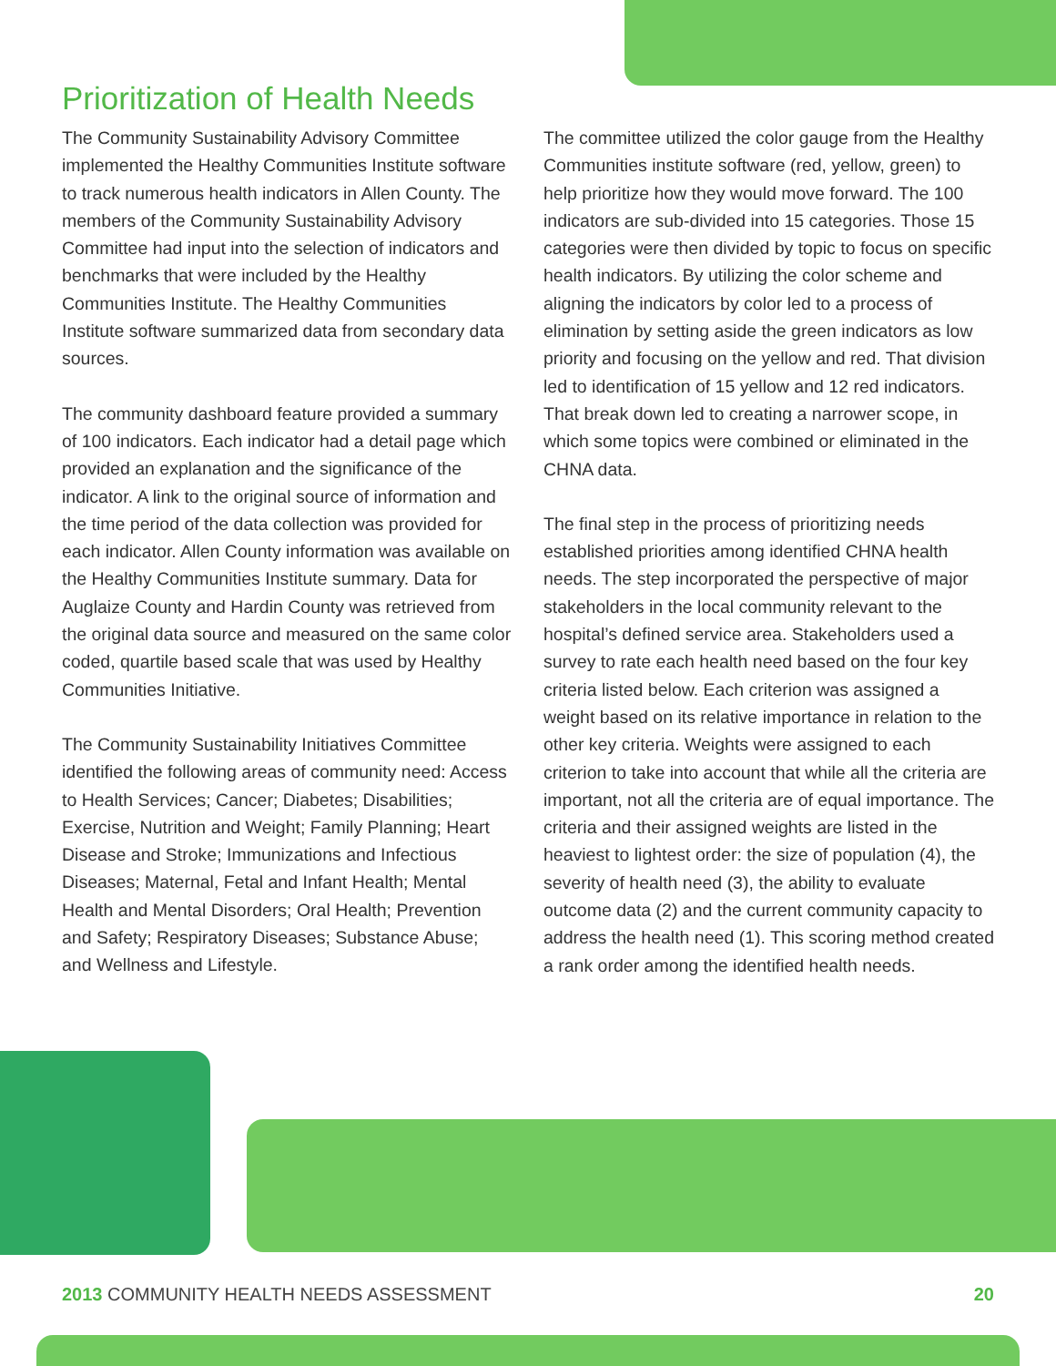Prioritization of Health Needs
The Community Sustainability Advisory Committee implemented the Healthy Communities Institute software to track numerous health indicators in Allen County. The members of the Community Sustainability Advisory Committee had input into the selection of indicators and benchmarks that were included by the Healthy Communities Institute. The Healthy Communities Institute software summarized data from secondary data sources.
The community dashboard feature provided a summary of 100 indicators. Each indicator had a detail page which provided an explanation and the significance of the indicator. A link to the original source of information and the time period of the data collection was provided for each indicator. Allen County information was available on the Healthy Communities Institute summary. Data for Auglaize County and Hardin County was retrieved from the original data source and measured on the same color coded, quartile based scale that was used by Healthy Communities Initiative.
The Community Sustainability Initiatives Committee identified the following areas of community need: Access to Health Services; Cancer; Diabetes; Disabilities; Exercise, Nutrition and Weight; Family Planning; Heart Disease and Stroke; Immunizations and Infectious Diseases; Maternal, Fetal and Infant Health; Mental Health and Mental Disorders; Oral Health; Prevention and Safety; Respiratory Diseases; Substance Abuse; and Wellness and Lifestyle.
The committee utilized the color gauge from the Healthy Communities institute software (red, yellow, green) to help prioritize how they would move forward. The 100 indicators are sub-divided into 15 categories. Those 15 categories were then divided by topic to focus on specific health indicators. By utilizing the color scheme and aligning the indicators by color led to a process of elimination by setting aside the green indicators as low priority and focusing on the yellow and red. That division led to identification of 15 yellow and 12 red indicators. That break down led to creating a narrower scope, in which some topics were combined or eliminated in the CHNA data.
The final step in the process of prioritizing needs established priorities among identified CHNA health needs. The step incorporated the perspective of major stakeholders in the local community relevant to the hospital’s defined service area. Stakeholders used a survey to rate each health need based on the four key criteria listed below. Each criterion was assigned a weight based on its relative importance in relation to the other key criteria. Weights were assigned to each criterion to take into account that while all the criteria are important, not all the criteria are of equal importance. The criteria and their assigned weights are listed in the heaviest to lightest order: the size of population (4), the severity of health need (3), the ability to evaluate outcome data (2) and the current community capacity to address the health need (1). This scoring method created a rank order among the identified health needs.
2013 COMMUNITY HEALTH NEEDS ASSESSMENT 20